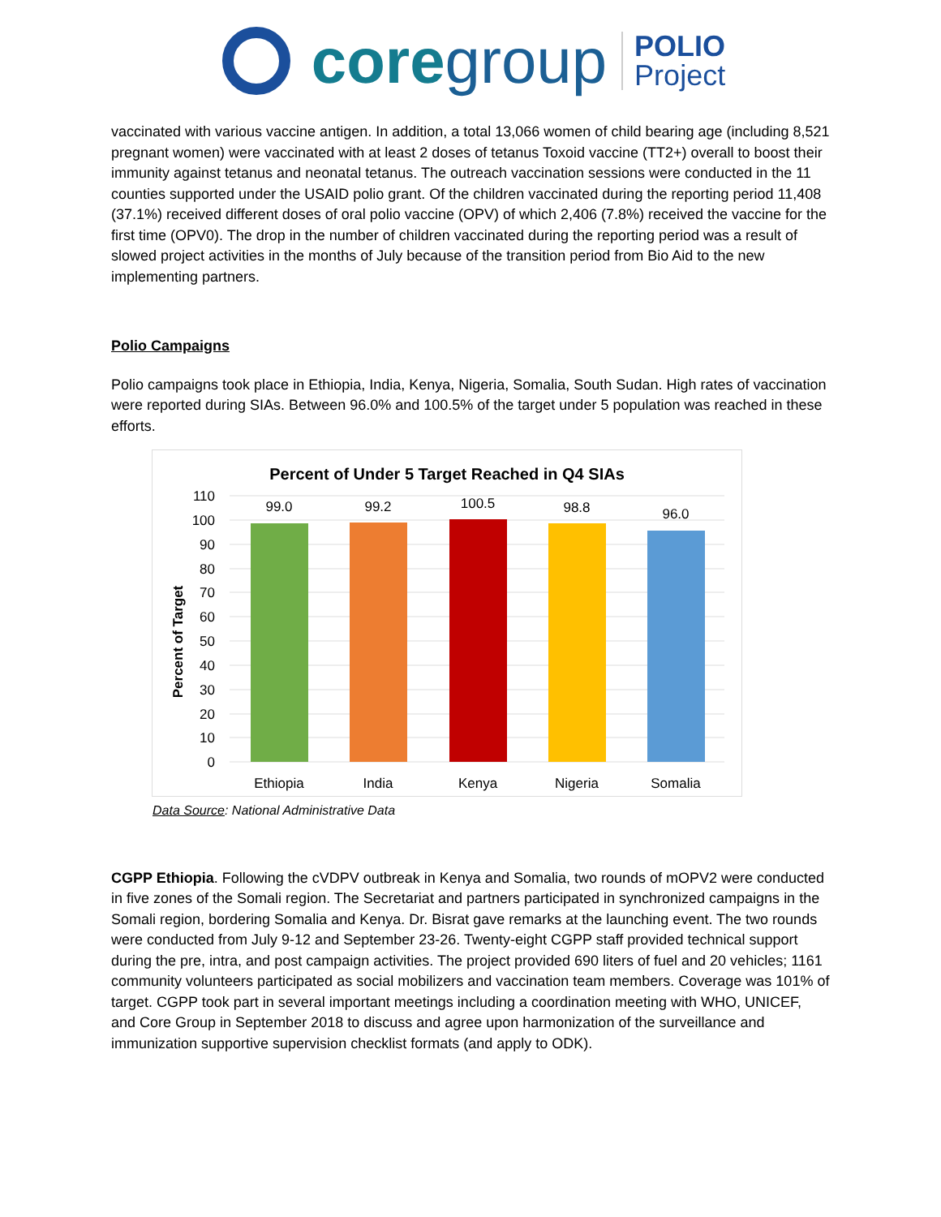coregroup
POLIO
Project
vaccinated with various vaccine antigen. In addition, a total 13,066 women of child bearing age (including 8,521 pregnant women) were vaccinated with at least 2 doses of tetanus Toxoid vaccine (TT2+) overall to boost their immunity against tetanus and neonatal tetanus. The outreach vaccination sessions were conducted in the 11 counties supported under the USAID polio grant. Of the children vaccinated during the reporting period 11,408 (37.1%) received different doses of oral polio vaccine (OPV) of which 2,406 (7.8%) received the vaccine for the first time (OPV0). The drop in the number of children vaccinated during the reporting period was a result of slowed project activities in the months of July because of the transition period from Bio Aid to the new implementing partners.
Polio Campaigns
Polio campaigns took place in Ethiopia, India, Kenya, Nigeria, Somalia, South Sudan. High rates of vaccination were reported during SIAs. Between 96.0% and 100.5% of the target under 5 population was reached in these efforts.
Percent of Under 5 Target Reached in Q4 SIAs
110
100
90
80
70
60
50
40
30
20
10
0
Percent of Target
99.0
99.2
100.5
98.8
96.0
Ethiopia
India
Kenya
Nigeria
Somalia
Data Source: National Administrative Data
CGPP Ethiopia. Following the cVDPV outbreak in Kenya and Somalia, two rounds of mOPV2 were conducted in five zones of the Somali region. The Secretariat and partners participated in synchronized campaigns in the Somali region, bordering Somalia and Kenya. Dr. Bisrat gave remarks at the launching event. The two rounds were conducted from July 9-12 and September 23-26. Twenty-eight CGPP staff provided technical support during the pre, intra, and post campaign activities. The project provided 690 liters of fuel and 20 vehicles; 1161 community volunteers participated as social mobilizers and vaccination team members. Coverage was 101% of target. CGPP took part in several important meetings including a coordination meeting with WHO, UNICEF, and Core Group in September 2018 to discuss and agree upon harmonization of the surveillance and immunization supportive supervision checklist formats (and apply to ODK).